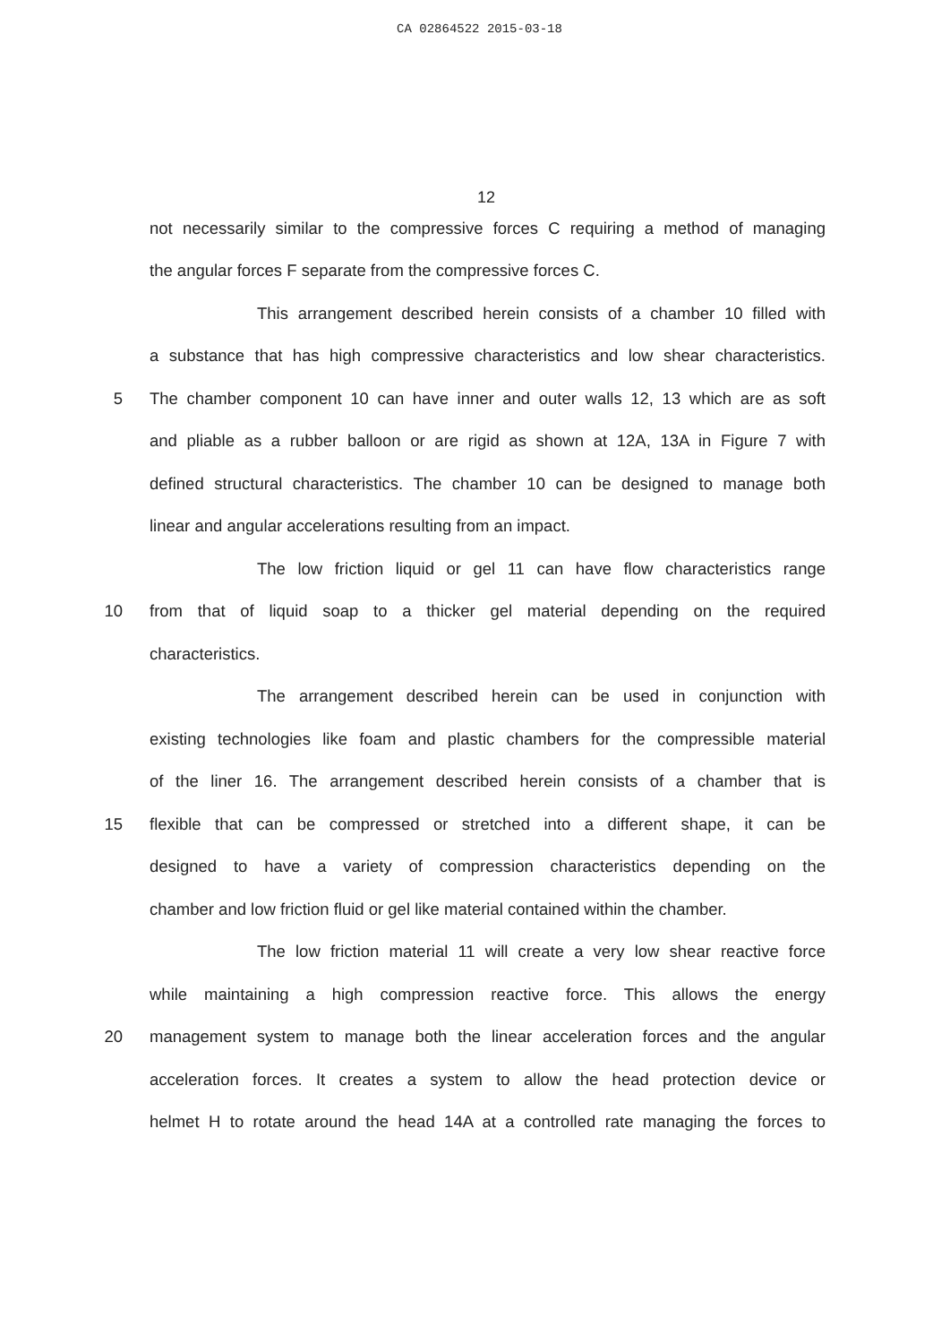CA 02864522 2015-03-18
12
not necessarily similar to the compressive forces C requiring a method of managing
the angular forces F separate from the compressive forces C.
This arrangement described herein consists of a chamber 10 filled with
a substance that has high compressive characteristics and low shear characteristics.
5 The chamber component 10 can have inner and outer walls 12, 13 which are as soft
and pliable as a rubber balloon or are rigid as shown at 12A, 13A in Figure 7 with
defined structural characteristics. The chamber 10 can be designed to manage both
linear and angular accelerations resulting from an impact.
The low friction liquid or gel 11 can have flow characteristics range
10 from that of liquid soap to a thicker gel material depending on the required
characteristics.
The arrangement described herein can be used in conjunction with
existing technologies like foam and plastic chambers for the compressible material
of the liner 16. The arrangement described herein consists of a chamber that is
15 flexible that can be compressed or stretched into a different shape, it can be
designed to have a variety of compression characteristics depending on the
chamber and low friction fluid or gel like material contained within the chamber.
The low friction material 11 will create a very low shear reactive force
while maintaining a high compression reactive force. This allows the energy
20 management system to manage both the linear acceleration forces and the angular
acceleration forces. It creates a system to allow the head protection device or
helmet H to rotate around the head 14A at a controlled rate managing the forces to